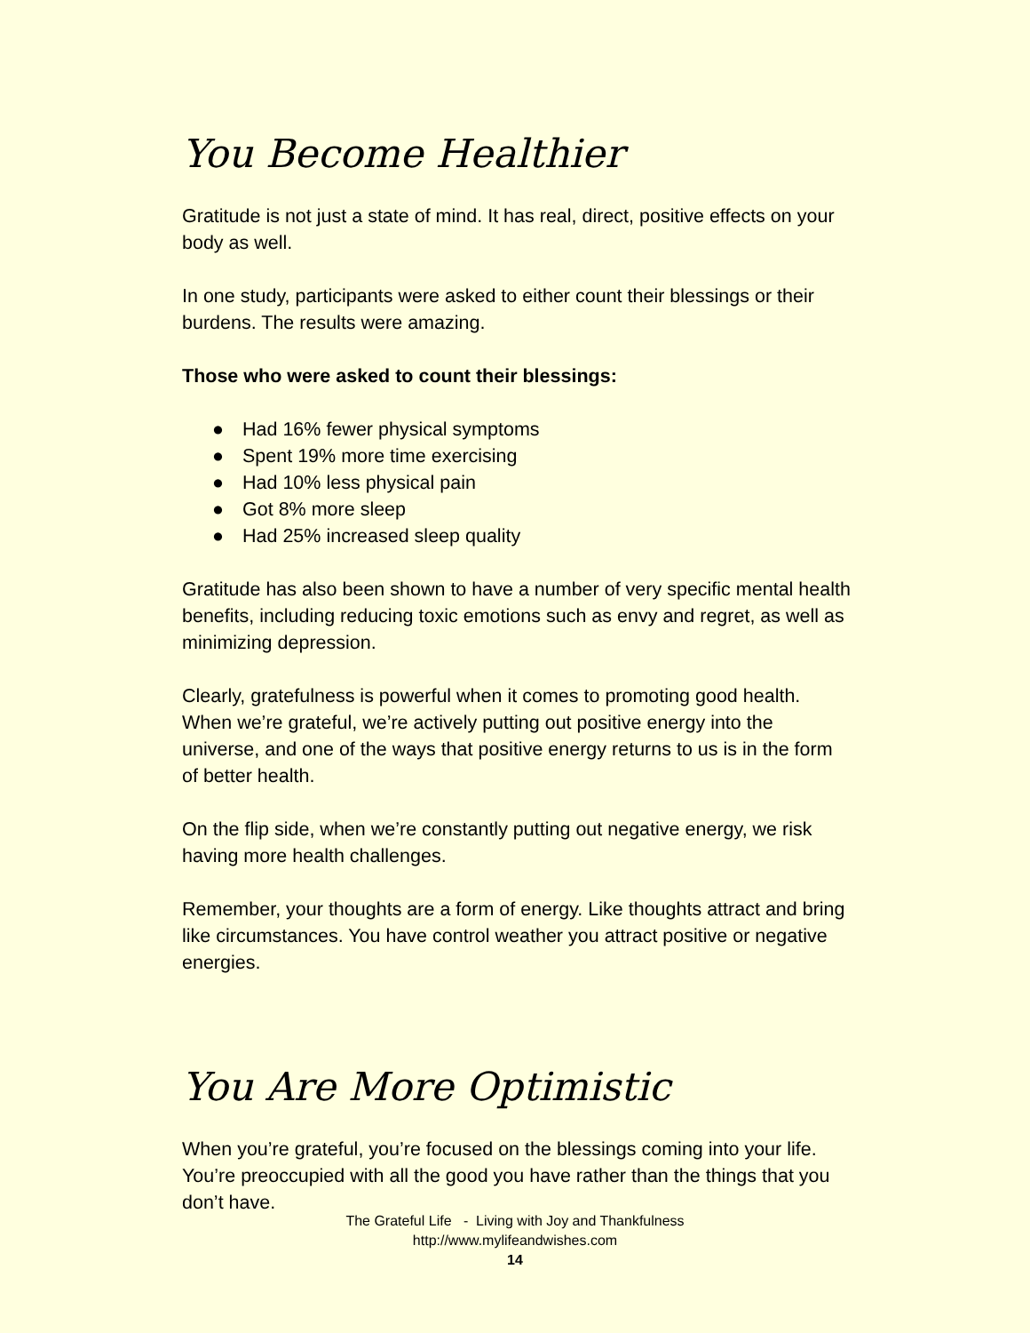You Become Healthier
Gratitude is not just a state of mind. It has real, direct, positive effects on your body as well.
In one study, participants were asked to either count their blessings or their burdens. The results were amazing.
Those who were asked to count their blessings:
● Had 16% fewer physical symptoms
● Spent 19% more time exercising
● Had 10% less physical pain
● Got 8% more sleep
● Had 25% increased sleep quality
Gratitude has also been shown to have a number of very specific mental health benefits, including reducing toxic emotions such as envy and regret, as well as minimizing depression.
Clearly, gratefulness is powerful when it comes to promoting good health. When we’re grateful, we’re actively putting out positive energy into the universe, and one of the ways that positive energy returns to us is in the form of better health.
On the flip side, when we’re constantly putting out negative energy, we risk having more health challenges.
Remember, your thoughts are a form of energy. Like thoughts attract and bring like circumstances. You have control weather you attract positive or negative energies.
You Are More Optimistic
When you’re grateful, you’re focused on the blessings coming into your life. You’re preoccupied with all the good you have rather than the things that you don’t have.
The Grateful Life - Living with Joy and Thankfulness
http://www.mylifeandwishes.com
14